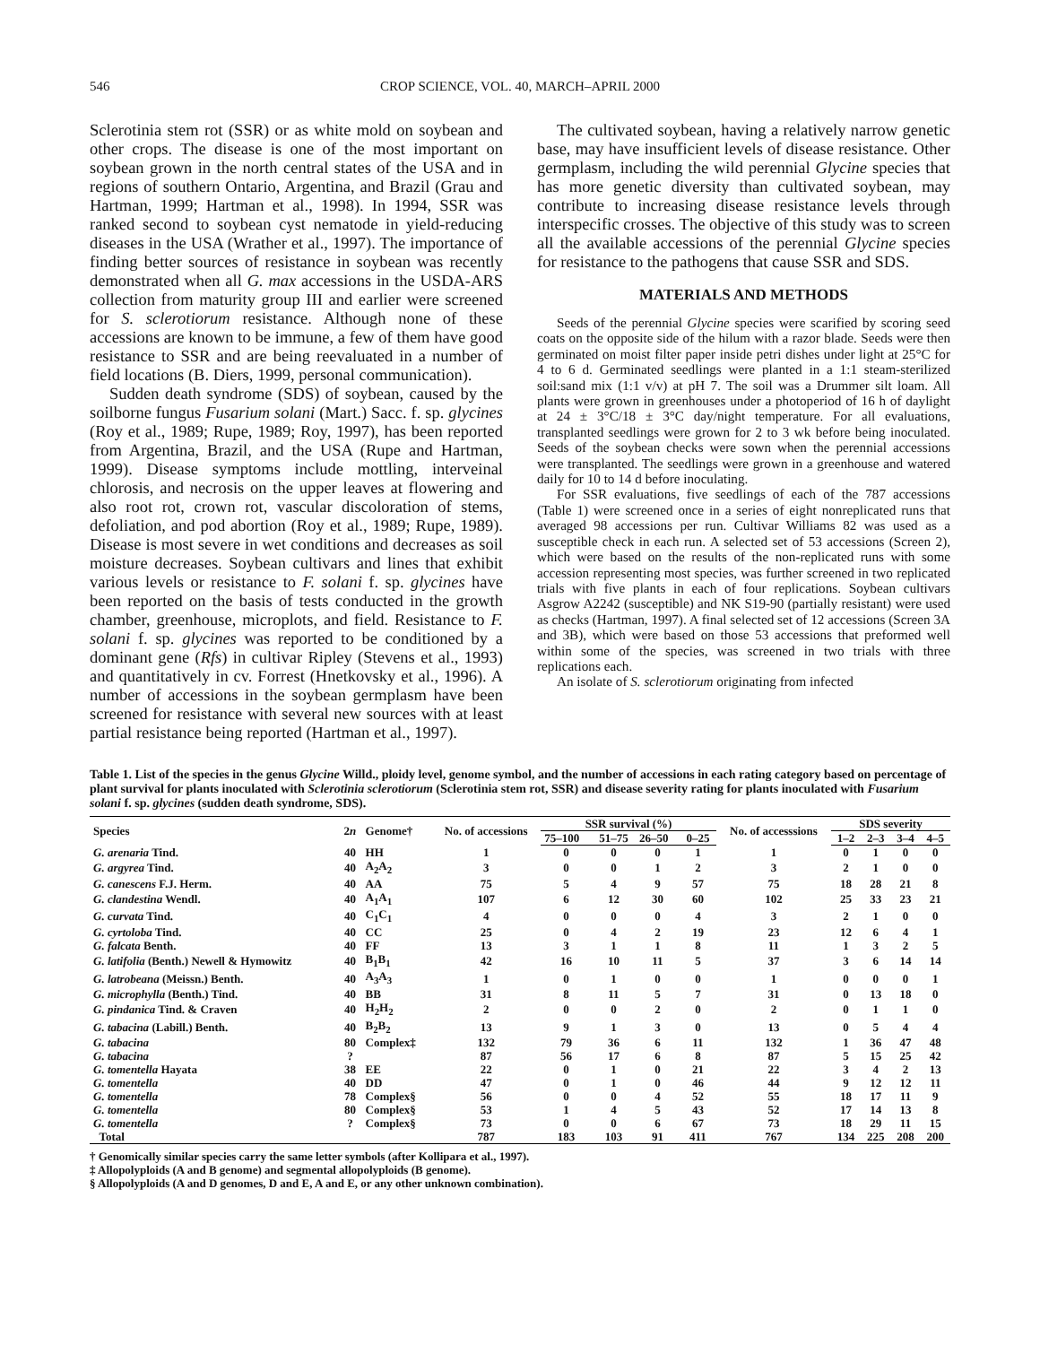546 CROP SCIENCE, VOL. 40, MARCH–APRIL 2000
Sclerotinia stem rot (SSR) or as white mold on soybean and other crops. The disease is one of the most important on soybean grown in the north central states of the USA and in regions of southern Ontario, Argentina, and Brazil (Grau and Hartman, 1999; Hartman et al., 1998). In 1994, SSR was ranked second to soybean cyst nematode in yield-reducing diseases in the USA (Wrather et al., 1997). The importance of finding better sources of resistance in soybean was recently demonstrated when all G. max accessions in the USDA-ARS collection from maturity group III and earlier were screened for S. sclerotiorum resistance. Although none of these accessions are known to be immune, a few of them have good resistance to SSR and are being reevaluated in a number of field locations (B. Diers, 1999, personal communication).
Sudden death syndrome (SDS) of soybean, caused by the soilborne fungus Fusarium solani (Mart.) Sacc. f. sp. glycines (Roy et al., 1989; Rupe, 1989; Roy, 1997), has been reported from Argentina, Brazil, and the USA (Rupe and Hartman, 1999). Disease symptoms include mottling, interveinal chlorosis, and necrosis on the upper leaves at flowering and also root rot, crown rot, vascular discoloration of stems, defoliation, and pod abortion (Roy et al., 1989; Rupe, 1989). Disease is most severe in wet conditions and decreases as soil moisture decreases. Soybean cultivars and lines that exhibit various levels or resistance to F. solani f. sp. glycines have been reported on the basis of tests conducted in the growth chamber, greenhouse, microplots, and field. Resistance to F. solani f. sp. glycines was reported to be conditioned by a dominant gene (Rfs) in cultivar Ripley (Stevens et al., 1993) and quantitatively in cv. Forrest (Hnetkovsky et al., 1996). A number of accessions in the soybean germplasm have been screened for resistance with several new sources with at least partial resistance being reported (Hartman et al., 1997).
The cultivated soybean, having a relatively narrow genetic base, may have insufficient levels of disease resistance. Other germplasm, including the wild perennial Glycine species that has more genetic diversity than cultivated soybean, may contribute to increasing disease resistance levels through interspecific crosses. The objective of this study was to screen all the available accessions of the perennial Glycine species for resistance to the pathogens that cause SSR and SDS.
MATERIALS AND METHODS
Seeds of the perennial Glycine species were scarified by scoring seed coats on the opposite side of the hilum with a razor blade. Seeds were then germinated on moist filter paper inside petri dishes under light at 25°C for 4 to 6 d. Germinated seedlings were planted in a 1:1 steam-sterilized soil:sand mix (1:1 v/v) at pH 7. The soil was a Drummer silt loam. All plants were grown in greenhouses under a photoperiod of 16 h of daylight at 24 ± 3°C/18 ± 3°C day/night temperature. For all evaluations, transplanted seedlings were grown for 2 to 3 wk before being inoculated. Seeds of the soybean checks were sown when the perennial accessions were transplanted. The seedlings were grown in a greenhouse and watered daily for 10 to 14 d before inoculating.
For SSR evaluations, five seedlings of each of the 787 accessions (Table 1) were screened once in a series of eight nonreplicated runs that averaged 98 accessions per run. Cultivar Williams 82 was used as a susceptible check in each run. A selected set of 53 accessions (Screen 2), which were based on the results of the non-replicated runs with some accession representing most species, was further screened in two replicated trials with five plants in each of four replications. Soybean cultivars Asgrow A2242 (susceptible) and NK S19-90 (partially resistant) were used as checks (Hartman, 1997). A final selected set of 12 accessions (Screen 3A and 3B), which were based on those 53 accessions that preformed well within some of the species, was screened in two trials with three replications each.
An isolate of S. sclerotiorum originating from infected
Table 1. List of the species in the genus Glycine Willd., ploidy level, genome symbol, and the number of accessions in each rating category based on percentage of plant survival for plants inoculated with Sclerotinia sclerotiorum (Sclerotinia stem rot, SSR) and disease severity rating for plants inoculated with Fusarium solani f. sp. glycines (sudden death syndrome, SDS).
| Species | 2 n | Genome† | No. of accessions | SSR survival (%) | | | | No. of accesssions | SDS severity | | | |
| --- | --- | --- | --- | --- | --- | --- | --- | --- | --- | --- | --- | --- |
| | | | | 75–100 | 51–75 | 26–50 | 0–25 | | 1–2 | 2–3 | 3–4 | 4–5 |
| G. arenaria Tind. | 40 | HH | 1 | 0 | 0 | 0 | 1 | 1 | 0 | 1 | 0 | 0 |
| G. argyrea Tind. | 40 | A<sub>2</sub>A<sub>2</sub> | 3 | 0 | 0 | 1 | 2 | 3 | 2 | 1 | 0 | 0 |
| G. canescens F.J. Herm. | 40 | AA | 75 | 5 | 4 | 9 | 57 | 75 | 18 | 28 | 21 | 8 |
| G. clandestina Wendl. | 40 | A<sub>1</sub>A<sub>1</sub> | 107 | 6 | 12 | 30 | 60 | 102 | 25 | 33 | 23 | 21 |
| G. curvata Tind. | 40 | C<sub>1</sub>C<sub>1</sub> | 4 | 0 | 0 | 0 | 4 | 3 | 2 | 1 | 0 | 0 |
| G. cyrtoloba Tind. | 40 | CC | 25 | 0 | 4 | 2 | 19 | 23 | 12 | 6 | 4 | 1 |
| G. falcata Benth. | 40 | FF | 13 | 3 | 1 | 1 | 8 | 11 | 1 | 3 | 2 | 5 |
| G. latifolia (Benth.) Newell & Hymowitz | 40 | B<sub>1</sub>B<sub>1</sub> | 42 | 16 | 10 | 11 | 5 | 37 | 3 | 6 | 14 | 14 |
| G. latrobeana (Meissn.) Benth. | 40 | A<sub>3</sub>A<sub>3</sub> | 1 | 0 | 1 | 0 | 0 | 1 | 0 | 0 | 0 | 1 |
| G. microphylla (Benth.) Tind. | 40 | BB | 31 | 8 | 11 | 5 | 7 | 31 | 0 | 13 | 18 | 0 |
| G. pindanica Tind. & Craven | 40 | H<sub>2</sub>H<sub>2</sub> | 2 | 0 | 0 | 2 | 0 | 2 | 0 | 1 | 1 | 0 |
| G. tabacina (Labill.) Benth. | 40 | B<sub>2</sub>B<sub>2</sub> | 13 | 9 | 1 | 3 | 0 | 13 | 0 | 5 | 4 | 4 |
| G. tabacina | 80 | Complex‡ | 132 | 79 | 36 | 6 | 11 | 132 | 1 | 36 | 47 | 48 |
| G. tabacina | ? | | 87 | 56 | 17 | 6 | 8 | 87 | 5 | 15 | 25 | 42 |
| G. tomentella Hayata | 38 | EE | 22 | 0 | 1 | 0 | 21 | 22 | 3 | 4 | 2 | 13 |
| G. tomentella | 40 | DD | 47 | 0 | 1 | 0 | 46 | 44 | 9 | 12 | 12 | 11 |
| G. tomentella | 78 | Complex§ | 56 | 0 | 0 | 4 | 52 | 55 | 18 | 17 | 11 | 9 |
| G. tomentella | 80 | Complex§ | 53 | 1 | 4 | 5 | 43 | 52 | 17 | 14 | 13 | 8 |
| G. tomentella | ? | Complex§ | 73 | 0 | 0 | 6 | 67 | 73 | 18 | 29 | 11 | 15 |
| Total | | | 787 | 183 | 103 | 91 | 411 | 767 | 134 | 225 | 208 | 200 |
† Genomically similar species carry the same letter symbols (after Kollipara et al., 1997).
‡ Allopolyploids (A and B genome) and segmental allopolyploids (B genome).
§ Allopolyploids (A and D genomes, D and E, A and E, or any other unknown combination).